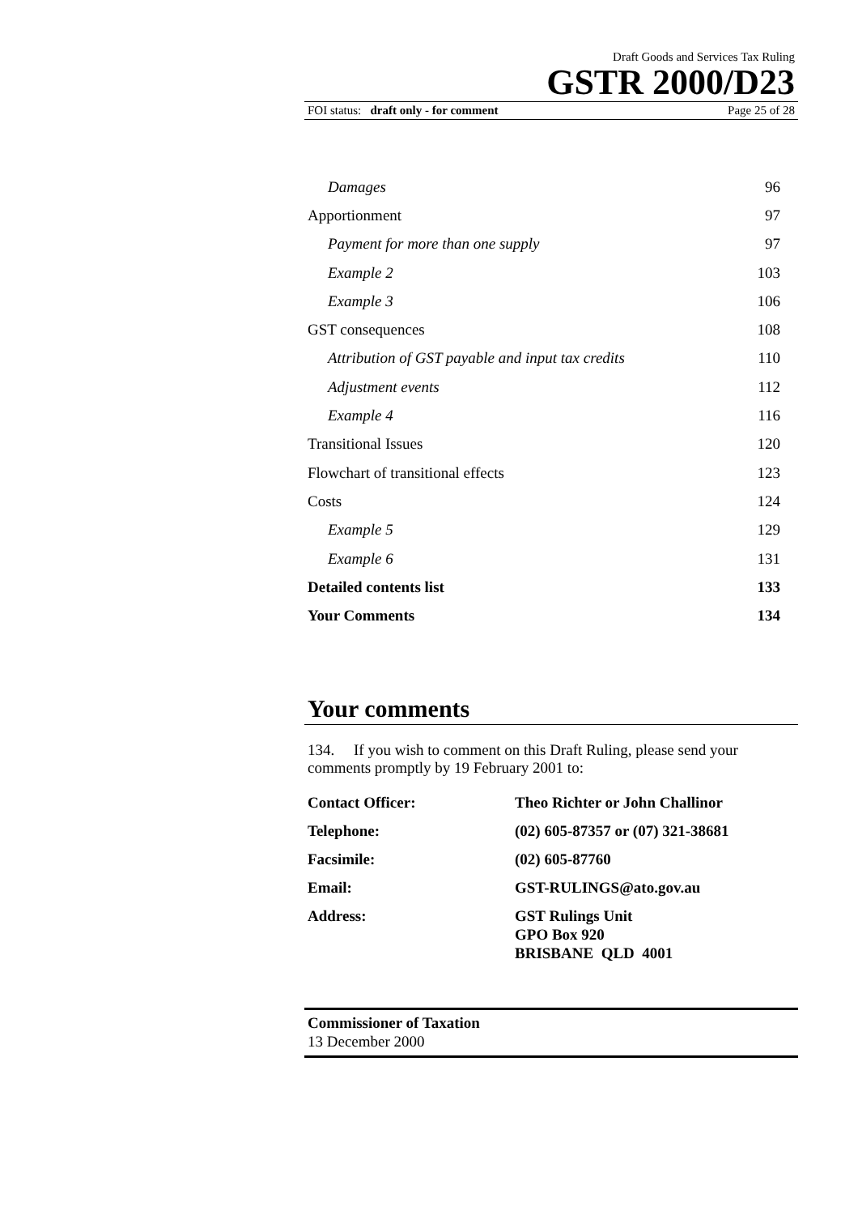Draft Goods and Services Tax Ruling
GSTR 2000/D23
FOI status: draft only - for comment Page 25 of 28
| Damages | 96 |
| Apportionment | 97 |
| Payment for more than one supply | 97 |
| Example 2 | 103 |
| Example 3 | 106 |
| GST consequences | 108 |
| Attribution of GST payable and input tax credits | 110 |
| Adjustment events | 112 |
| Example 4 | 116 |
| Transitional Issues | 120 |
| Flowchart of transitional effects | 123 |
| Costs | 124 |
| Example 5 | 129 |
| Example 6 | 131 |
| Detailed contents list | 133 |
| Your Comments | 134 |
Your comments
134. If you wish to comment on this Draft Ruling, please send your comments promptly by 19 February 2001 to:
| Contact Officer: | Theo Richter or John Challinor |
| Telephone: | (02) 605-87357 or (07) 321-38681 |
| Facsimile: | (02) 605-87760 |
| Email: | GST-RULINGS@ato.gov.au |
| Address: | GST Rulings Unit GPO Box 920 BRISBANE QLD 4001 |
Commissioner of Taxation
13 December 2000